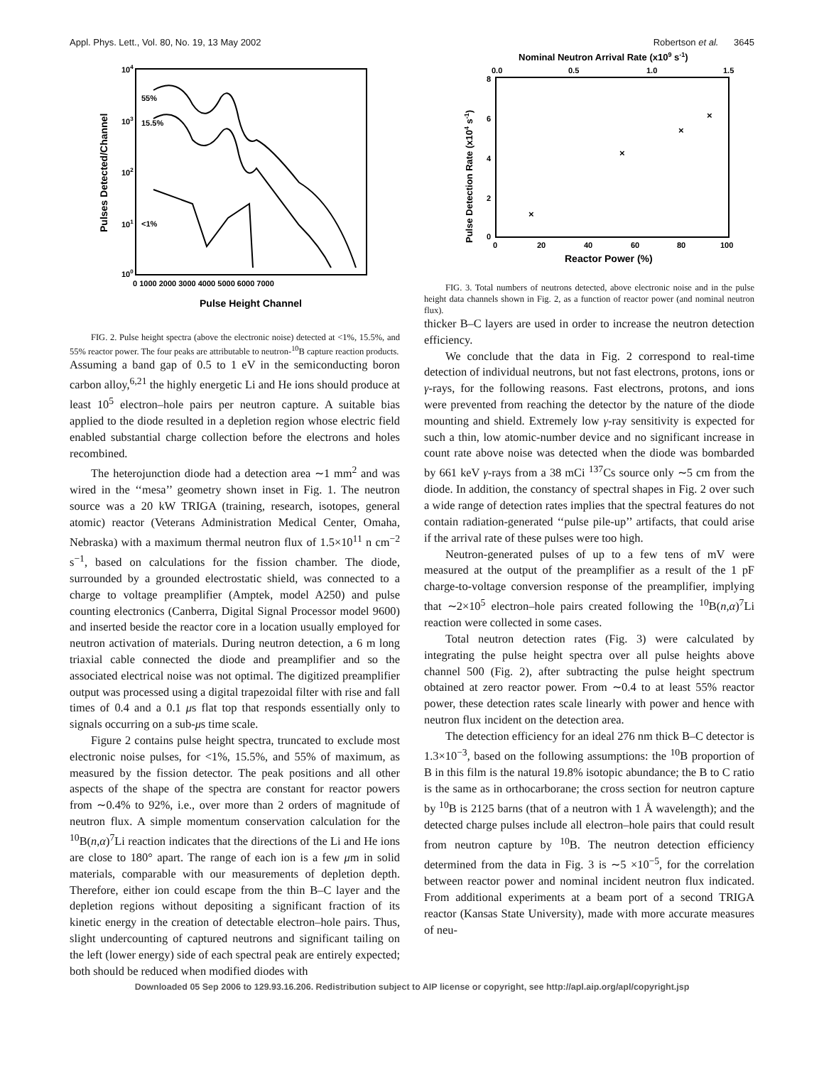Appl. Phys. Lett., Vol. 80, No. 19, 13 May 2002 Robertson et al. 3645
104
103
102
101
100
0 1000 2000 3000 4000 5000 6000 7000
Pulse Height Channel
Pulses Detected/Channel
55%
15.5%
<1%
FIG. 2. Pulse height spectra (above the electronic noise) detected at <1%, 15.5%, and 55% reactor power. The four peaks are attributable to neutron-<sup>10</sup>B capture reaction products.
Assuming a band gap of 0.5 to 1 eV in the semiconducting boron carbon alloy,<sup>6,21</sup> the highly energetic Li and He ions should produce at least 10<sup>5</sup> electron–hole pairs per neutron capture. A suitable bias applied to the diode resulted in a depletion region whose electric field enabled substantial charge collection before the electrons and holes recombined.
The heterojunction diode had a detection area ∼1 mm<sup>2</sup> and was wired in the ‘‘mesa’’ geometry shown inset in Fig. 1. The neutron source was a 20 kW TRIGA (training, research, isotopes, general atomic) reactor (Veterans Administration Medical Center, Omaha, Nebraska) with a maximum thermal neutron flux of 1.5×10<sup>11</sup> n cm<sup>−2</sup> s<sup>−1</sup>, based on calculations for the fission chamber. The diode, surrounded by a grounded electrostatic shield, was connected to a charge to voltage preamplifier (Amptek, model A250) and pulse counting electronics (Canberra, Digital Signal Processor model 9600) and inserted beside the reactor core in a location usually employed for neutron activation of materials. During neutron detection, a 6 m long triaxial cable connected the diode and preamplifier and so the associated electrical noise was not optimal. The digitized preamplifier output was processed using a digital trapezoidal filter with rise and fall times of 0.4 and a 0.1 μs flat top that responds essentially only to signals occurring on a sub-μs time scale.
Figure 2 contains pulse height spectra, truncated to exclude most electronic noise pulses, for <1%, 15.5%, and 55% of maximum, as measured by the fission detector. The peak positions and all other aspects of the shape of the spectra are constant for reactor powers from ∼0.4% to 92%, i.e., over more than 2 orders of magnitude of neutron flux. A simple momentum conservation calculation for the <sup>10</sup>B(n,α)<sup>7</sup>Li reaction indicates that the directions of the Li and He ions are close to 180° apart. The range of each ion is a few μm in solid materials, comparable with our measurements of depletion depth. Therefore, either ion could escape from the thin B–C layer and the depletion regions without depositing a significant fraction of its kinetic energy in the creation of detectable electron–hole pairs. Thus, slight undercounting of captured neutrons and significant tailing on the left (lower energy) side of each spectral peak are entirely expected; both should be reduced when modified diodes with
Nominal Neutron Arrival Rate (x109 s-1)
0.0
0.5
1.0
1.5
8
6
4
2
0
0
20
40
60
80
100
Reactor Power (%)
Pulse Detection Rate (x104 s-1)
×
×
×
×
FIG. 3. Total numbers of neutrons detected, above electronic noise and in the pulse height data channels shown in Fig. 2, as a function of reactor power (and nominal neutron flux).
thicker B–C layers are used in order to increase the neutron detection efficiency.
We conclude that the data in Fig. 2 correspond to real-time detection of individual neutrons, but not fast electrons, protons, ions or γ-rays, for the following reasons. Fast electrons, protons, and ions were prevented from reaching the detector by the nature of the diode mounting and shield. Extremely low γ-ray sensitivity is expected for such a thin, low atomic-number device and no significant increase in count rate above noise was detected when the diode was bombarded by 661 keV γ-rays from a 38 mCi <sup>137</sup>Cs source only ∼5 cm from the diode. In addition, the constancy of spectral shapes in Fig. 2 over such a wide range of detection rates implies that the spectral features do not contain radiation-generated ‘‘pulse pile-up’’ artifacts, that could arise if the arrival rate of these pulses were too high.
Neutron-generated pulses of up to a few tens of mV were measured at the output of the preamplifier as a result of the 1 pF charge-to-voltage conversion response of the preamplifier, implying that ∼2×10<sup>5</sup> electron–hole pairs created following the <sup>10</sup>B(n,α)<sup>7</sup>Li reaction were collected in some cases.
Total neutron detection rates (Fig. 3) were calculated by integrating the pulse height spectra over all pulse heights above channel 500 (Fig. 2), after subtracting the pulse height spectrum obtained at zero reactor power. From ∼0.4 to at least 55% reactor power, these detection rates scale linearly with power and hence with neutron flux incident on the detection area.
The detection efficiency for an ideal 276 nm thick B–C detector is 1.3×10<sup>−3</sup>, based on the following assumptions: the <sup>10</sup>B proportion of B in this film is the natural 19.8% isotopic abundance; the B to C ratio is the same as in orthocarborane; the cross section for neutron capture by <sup>10</sup>B is 2125 barns (that of a neutron with 1 Å wavelength); and the detected charge pulses include all electron–hole pairs that could result from neutron capture by <sup>10</sup>B. The neutron detection efficiency determined from the data in Fig. 3 is ∼5 ×10<sup>−5</sup>, for the correlation between reactor power and nominal incident neutron flux indicated. From additional experiments at a beam port of a second TRIGA reactor (Kansas State University), made with more accurate measures of neu-
Downloaded 05 Sep 2006 to 129.93.16.206. Redistribution subject to AIP license or copyright, see http://apl.aip.org/apl/copyright.jsp